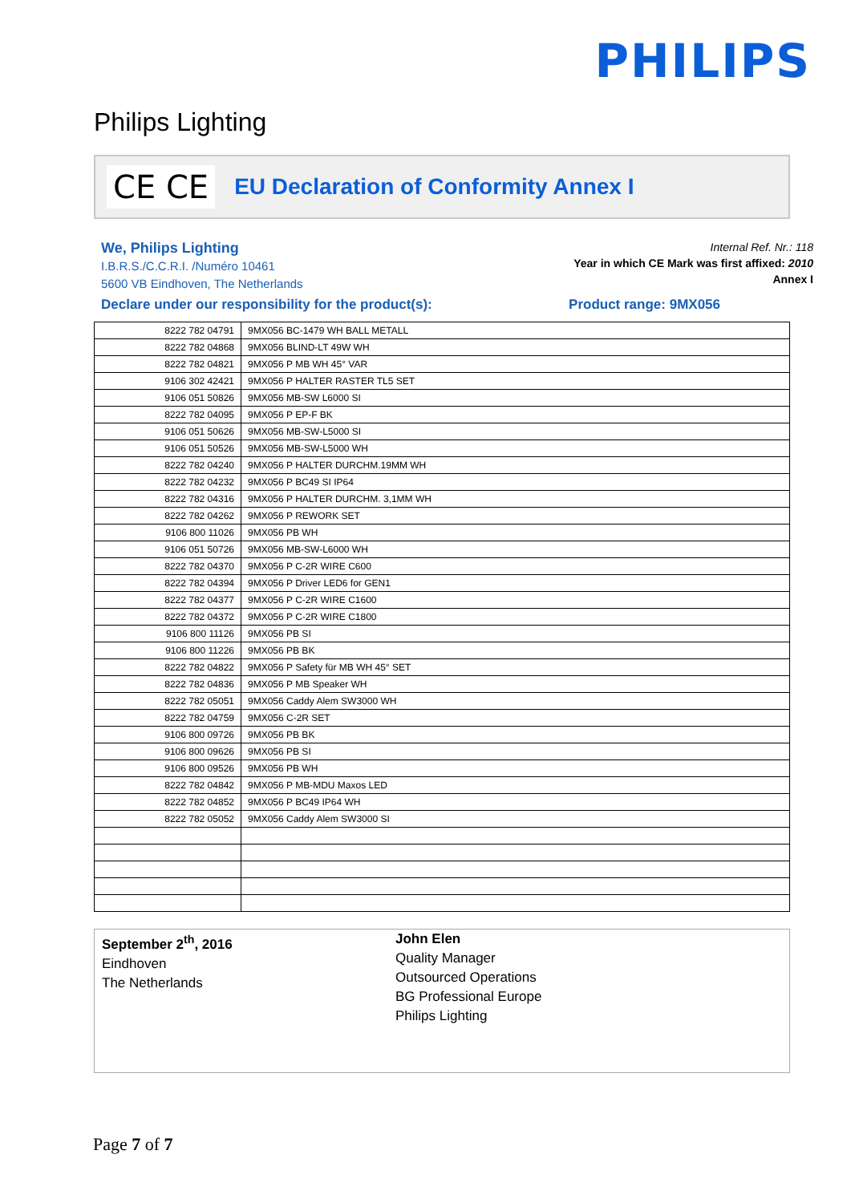PHILIPS
Philips Lighting
CE CE
EU Declaration of Conformity Annex I
We, Philips Lighting
I.B.R.S./C.C.R.I. /Numéro 10461
5600 VB Eindhoven, The Netherlands
Internal Ref. Nr.: 118
Year in which CE Mark was first affixed: 2010
Annex I
Declare under our responsibility for the product(s): Product range: 9MX056
| 8222 782 04791 | 9MX056 BC-1479 WH BALL METALL |
| 8222 782 04868 | 9MX056 BLIND-LT 49W WH |
| 8222 782 04821 | 9MX056 P MB WH 45° VAR |
| 9106 302 42421 | 9MX056 P HALTER RASTER TL5 SET |
| 9106 051 50826 | 9MX056 MB-SW L6000 SI |
| 8222 782 04095 | 9MX056 P EP-F BK |
| 9106 051 50626 | 9MX056 MB-SW-L5000 SI |
| 9106 051 50526 | 9MX056 MB-SW-L5000 WH |
| 8222 782 04240 | 9MX056 P HALTER DURCHM.19MM WH |
| 8222 782 04232 | 9MX056 P BC49 SI IP64 |
| 8222 782 04316 | 9MX056 P HALTER DURCHM. 3,1MM WH |
| 8222 782 04262 | 9MX056 P REWORK SET |
| 9106 800 11026 | 9MX056 PB WH |
| 9106 051 50726 | 9MX056 MB-SW-L6000 WH |
| 8222 782 04370 | 9MX056 P C-2R WIRE C600 |
| 8222 782 04394 | 9MX056 P Driver LED6 for GEN1 |
| 8222 782 04377 | 9MX056 P C-2R WIRE C1600 |
| 8222 782 04372 | 9MX056 P C-2R WIRE C1800 |
| 9106 800 11126 | 9MX056 PB SI |
| 9106 800 11226 | 9MX056 PB BK |
| 8222 782 04822 | 9MX056 P Safety für MB WH 45° SET |
| 8222 782 04836 | 9MX056 P MB Speaker WH |
| 8222 782 05051 | 9MX056 Caddy Alem SW3000 WH |
| 8222 782 04759 | 9MX056 C-2R SET |
| 9106 800 09726 | 9MX056 PB BK |
| 9106 800 09626 | 9MX056 PB SI |
| 9106 800 09526 | 9MX056 PB WH |
| 8222 782 04842 | 9MX056 P MB-MDU Maxos LED |
| 8222 782 04852 | 9MX056 P BC49 IP64 WH |
| 8222 782 05052 | 9MX056 Caddy Alem SW3000 SI |
September 2<sup>th</sup>, 2016
Eindhoven
The Netherlands
John Elen
Quality Manager
Outsourced Operations
BG Professional Europe
Philips Lighting
Page 7 of 7